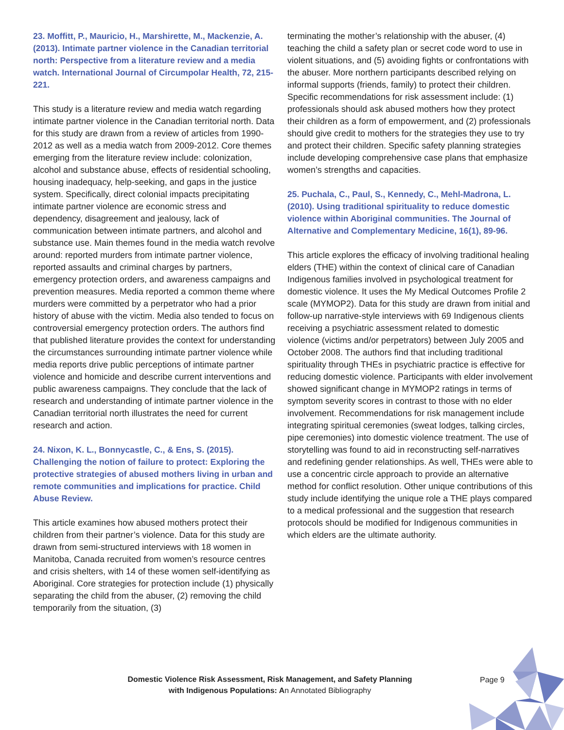23. Moffitt, P., Mauricio, H., Marshirette, M., Mackenzie, A. (2013). Intimate partner violence in the Canadian territorial north: Perspective from a literature review and a media watch. International Journal of Circumpolar Health, 72, 215-221.
This study is a literature review and media watch regarding intimate partner violence in the Canadian territorial north. Data for this study are drawn from a review of articles from 1990-2012 as well as a media watch from 2009-2012. Core themes emerging from the literature review include: colonization, alcohol and substance abuse, effects of residential schooling, housing inadequacy, help-seeking, and gaps in the justice system. Specifically, direct colonial impacts precipitating intimate partner violence are economic stress and dependency, disagreement and jealousy, lack of communication between intimate partners, and alcohol and substance use. Main themes found in the media watch revolve around: reported murders from intimate partner violence, reported assaults and criminal charges by partners, emergency protection orders, and awareness campaigns and prevention measures. Media reported a common theme where murders were committed by a perpetrator who had a prior history of abuse with the victim. Media also tended to focus on controversial emergency protection orders. The authors find that published literature provides the context for understanding the circumstances surrounding intimate partner violence while media reports drive public perceptions of intimate partner violence and homicide and describe current interventions and public awareness campaigns. They conclude that the lack of research and understanding of intimate partner violence in the Canadian territorial north illustrates the need for current research and action.
24. Nixon, K. L., Bonnycastle, C., & Ens, S. (2015). Challenging the notion of failure to protect: Exploring the protective strategies of abused mothers living in urban and remote communities and implications for practice. Child Abuse Review.
This article examines how abused mothers protect their children from their partner’s violence. Data for this study are drawn from semi-structured interviews with 18 women in Manitoba, Canada recruited from women’s resource centres and crisis shelters, with 14 of these women self-identifying as Aboriginal. Core strategies for protection include (1) physically separating the child from the abuser, (2) removing the child temporarily from the situation, (3)
terminating the mother’s relationship with the abuser, (4) teaching the child a safety plan or secret code word to use in violent situations, and (5) avoiding fights or confrontations with the abuser. More northern participants described relying on informal supports (friends, family) to protect their children. Specific recommendations for risk assessment include: (1) professionals should ask abused mothers how they protect their children as a form of empowerment, and (2) professionals should give credit to mothers for the strategies they use to try and protect their children. Specific safety planning strategies include developing comprehensive case plans that emphasize women’s strengths and capacities.
25. Puchala, C., Paul, S., Kennedy, C., Mehl-Madrona, L. (2010). Using traditional spirituality to reduce domestic violence within Aboriginal communities. The Journal of Alternative and Complementary Medicine, 16(1), 89-96.
This article explores the efficacy of involving traditional healing elders (THE) within the context of clinical care of Canadian Indigenous families involved in psychological treatment for domestic violence. It uses the My Medical Outcomes Profile 2 scale (MYMOP2). Data for this study are drawn from initial and follow-up narrative-style interviews with 69 Indigenous clients receiving a psychiatric assessment related to domestic violence (victims and/or perpetrators) between July 2005 and October 2008. The authors find that including traditional spirituality through THEs in psychiatric practice is effective for reducing domestic violence. Participants with elder involvement showed significant change in MYMOP2 ratings in terms of symptom severity scores in contrast to those with no elder involvement. Recommendations for risk management include integrating spiritual ceremonies (sweat lodges, talking circles, pipe ceremonies) into domestic violence treatment. The use of storytelling was found to aid in reconstructing self-narratives and redefining gender relationships. As well, THEs were able to use a concentric circle approach to provide an alternative method for conflict resolution. Other unique contributions of this study include identifying the unique role a THE plays compared to a medical professional and the suggestion that research protocols should be modified for Indigenous communities in which elders are the ultimate authority.
Domestic Violence Risk Assessment, Risk Management, and Safety Planning
with Indigenous Populations: An Annotated Bibliography
Page 9